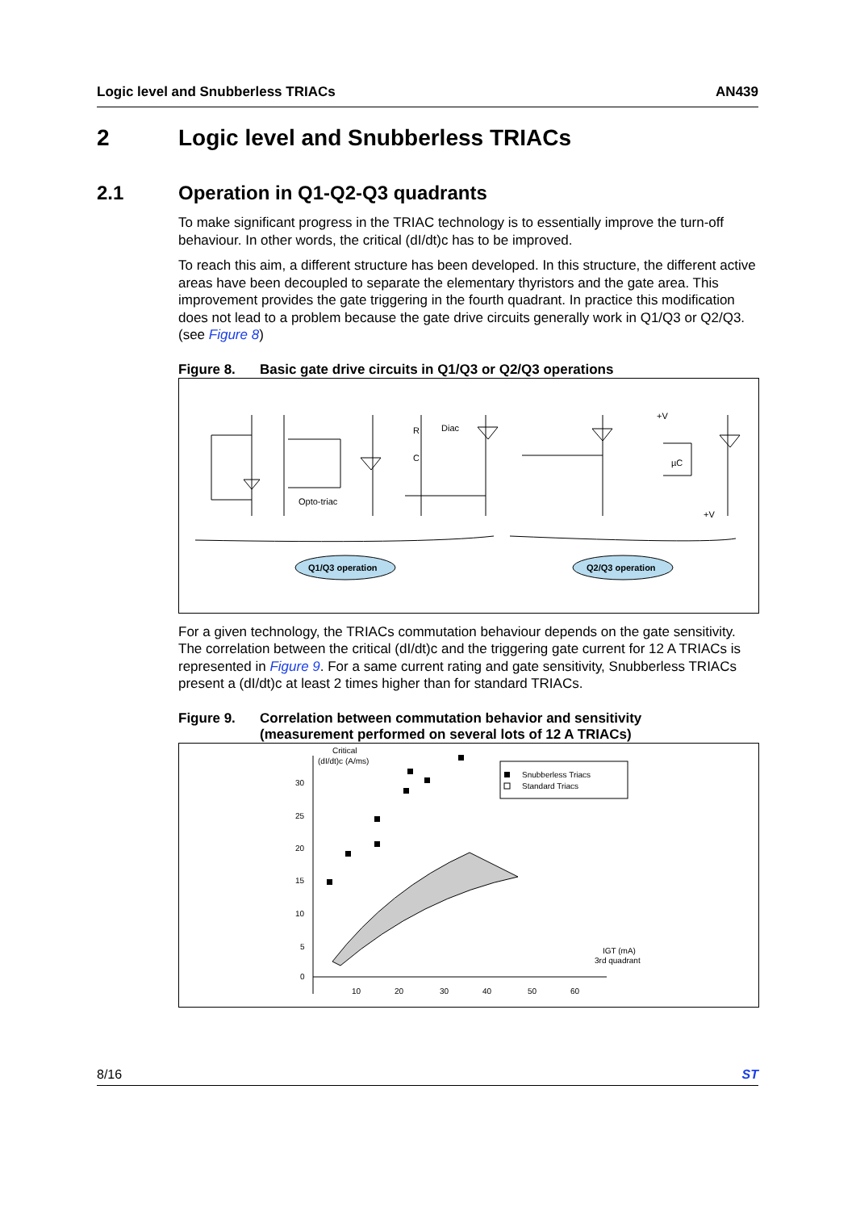Logic level and Snubberless TRIACs AN439
2 Logic level and Snubberless TRIACs
2.1 Operation in Q1-Q2-Q3 quadrants
To make significant progress in the TRIAC technology is to essentially improve the turn-off behaviour. In other words, the critical (dI/dt)c has to be improved.
To reach this aim, a different structure has been developed. In this structure, the different active areas have been decoupled to separate the elementary thyristors and the gate area. This improvement provides the gate triggering in the fourth quadrant. In practice this modification does not lead to a problem because the gate drive circuits generally work in Q1/Q3 or Q2/Q3. (see Figure 8)
Figure 8. Basic gate drive circuits in Q1/Q3 or Q2/Q3 operations
Opto-triac
Diac
R
C
µC
+V
+V
Q1/Q3 operation
Q2/Q3 operation
For a given technology, the TRIACs commutation behaviour depends on the gate sensitivity. The correlation between the critical (dI/dt)c and the triggering gate current for 12 A TRIACs is represented in Figure 9. For a same current rating and gate sensitivity, Snubberless TRIACs present a (dI/dt)c at least 2 times higher than for standard TRIACs.
Figure 9. Correlation between commutation behavior and sensitivity
(measurement performed on several lots of 12 A TRIACs)
Critical
(dI/dt)c (A/ms)
30
25
20
15
10
5
0
10
20
30
40
50
60
IGT (mA)
3rd quadrant
Snubberless Triacs
Standard Triacs
8/16 ST